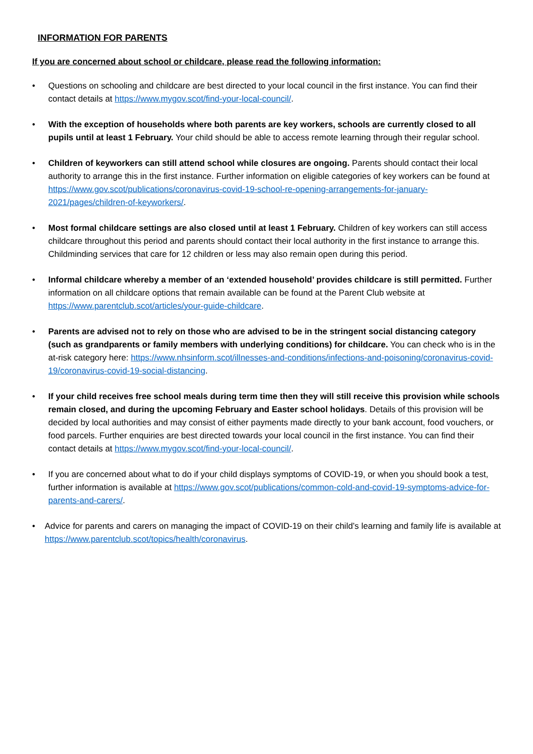INFORMATION FOR PARENTS
If you are concerned about school or childcare, please read the following information:
• Questions on schooling and childcare are best directed to your local council in the first instance. You can find their contact details at https://www.mygov.scot/find-your-local-council/.
• With the exception of households where both parents are key workers, schools are currently closed to all pupils until at least 1 February. Your child should be able to access remote learning through their regular school.
• Children of keyworkers can still attend school while closures are ongoing. Parents should contact their local authority to arrange this in the first instance. Further information on eligible categories of key workers can be found at https://www.gov.scot/publications/coronavirus-covid-19-school-re-opening-arrangements-for-january-2021/pages/children-of-keyworkers/.
• Most formal childcare settings are also closed until at least 1 February. Children of key workers can still access childcare throughout this period and parents should contact their local authority in the first instance to arrange this. Childminding services that care for 12 children or less may also remain open during this period.
• Informal childcare whereby a member of an ‘extended household’ provides childcare is still permitted. Further information on all childcare options that remain available can be found at the Parent Club website at https://www.parentclub.scot/articles/your-guide-childcare.
• Parents are advised not to rely on those who are advised to be in the stringent social distancing category (such as grandparents or family members with underlying conditions) for childcare. You can check who is in the at-risk category here: https://www.nhsinform.scot/illnesses-and-conditions/infections-and-poisoning/coronavirus-covid-19/coronavirus-covid-19-social-distancing.
• If your child receives free school meals during term time then they will still receive this provision while schools remain closed, and during the upcoming February and Easter school holidays. Details of this provision will be decided by local authorities and may consist of either payments made directly to your bank account, food vouchers, or food parcels. Further enquiries are best directed towards your local council in the first instance. You can find their contact details at https://www.mygov.scot/find-your-local-council/.
• If you are concerned about what to do if your child displays symptoms of COVID-19, or when you should book a test, further information is available at https://www.gov.scot/publications/common-cold-and-covid-19-symptoms-advice-for-parents-and-carers/.
• Advice for parents and carers on managing the impact of COVID-19 on their child’s learning and family life is available at https://www.parentclub.scot/topics/health/coronavirus.